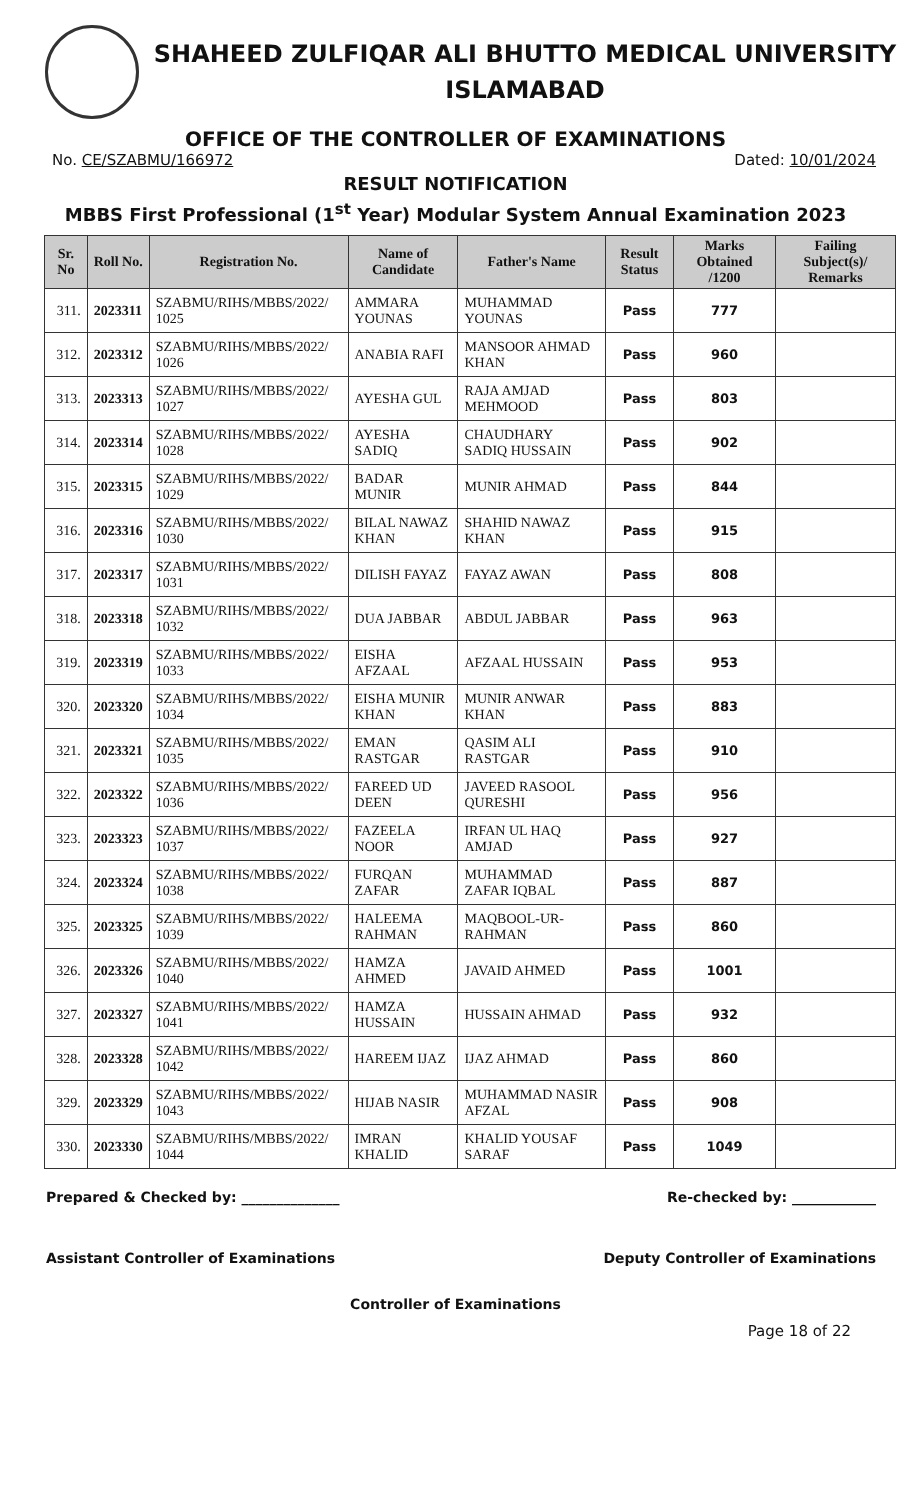SHAHEED ZULFIQAR ALI BHUTTO MEDICAL UNIVERSITY
ISLAMABAD
OFFICE OF THE CONTROLLER OF EXAMINATIONS
No. CE/SZABMU/166972 Dated: 10/01/2024
RESULT NOTIFICATION
MBBS First Professional (1<sup>st</sup> Year) Modular System Annual Examination 2023
| Sr. No | Roll No. | Registration No. | Name of Candidate | Father's Name | Result Status | Marks Obtained /1200 | Failing Subject(s)/ Remarks |
| --- | --- | --- | --- | --- | --- | --- | --- |
| 311. | 2023311 | SZABMU/RIHS/MBBS/2022/ 1025 | AMMARA YOUNAS | MUHAMMAD YOUNAS | Pass | 777 | |
| 312. | 2023312 | SZABMU/RIHS/MBBS/2022/ 1026 | ANABIA RAFI | MANSOOR AHMAD KHAN | Pass | 960 | |
| 313. | 2023313 | SZABMU/RIHS/MBBS/2022/ 1027 | AYESHA GUL | RAJA AMJAD MEHMOOD | Pass | 803 | |
| 314. | 2023314 | SZABMU/RIHS/MBBS/2022/ 1028 | AYESHA SADIQ | CHAUDHARY SADIQ HUSSAIN | Pass | 902 | |
| 315. | 2023315 | SZABMU/RIHS/MBBS/2022/ 1029 | BADAR MUNIR | MUNIR AHMAD | Pass | 844 | |
| 316. | 2023316 | SZABMU/RIHS/MBBS/2022/ 1030 | BILAL NAWAZ KHAN | SHAHID NAWAZ KHAN | Pass | 915 | |
| 317. | 2023317 | SZABMU/RIHS/MBBS/2022/ 1031 | DILISH FAYAZ | FAYAZ AWAN | Pass | 808 | |
| 318. | 2023318 | SZABMU/RIHS/MBBS/2022/ 1032 | DUA JABBAR | ABDUL JABBAR | Pass | 963 | |
| 319. | 2023319 | SZABMU/RIHS/MBBS/2022/ 1033 | EISHA AFZAAL | AFZAAL HUSSAIN | Pass | 953 | |
| 320. | 2023320 | SZABMU/RIHS/MBBS/2022/ 1034 | EISHA MUNIR KHAN | MUNIR ANWAR KHAN | Pass | 883 | |
| 321. | 2023321 | SZABMU/RIHS/MBBS/2022/ 1035 | EMAN RASTGAR | QASIM ALI RASTGAR | Pass | 910 | |
| 322. | 2023322 | SZABMU/RIHS/MBBS/2022/ 1036 | FAREED UD DEEN | JAVEED RASOOL QURESHI | Pass | 956 | |
| 323. | 2023323 | SZABMU/RIHS/MBBS/2022/ 1037 | FAZEELA NOOR | IRFAN UL HAQ AMJAD | Pass | 927 | |
| 324. | 2023324 | SZABMU/RIHS/MBBS/2022/ 1038 | FURQAN ZAFAR | MUHAMMAD ZAFAR IQBAL | Pass | 887 | |
| 325. | 2023325 | SZABMU/RIHS/MBBS/2022/ 1039 | HALEEMA RAHMAN | MAQBOOL-UR-RAHMAN | Pass | 860 | |
| 326. | 2023326 | SZABMU/RIHS/MBBS/2022/ 1040 | HAMZA AHMED | JAVAID AHMED | Pass | 1001 | |
| 327. | 2023327 | SZABMU/RIHS/MBBS/2022/ 1041 | HAMZA HUSSAIN | HUSSAIN AHMAD | Pass | 932 | |
| 328. | 2023328 | SZABMU/RIHS/MBBS/2022/ 1042 | HAREEM IJAZ | IJAZ AHMAD | Pass | 860 | |
| 329. | 2023329 | SZABMU/RIHS/MBBS/2022/ 1043 | HIJAB NASIR | MUHAMMAD NASIR AFZAL | Pass | 908 | |
| 330. | 2023330 | SZABMU/RIHS/MBBS/2022/ 1044 | IMRAN KHALID | KHALID YOUSAF SARAF | Pass | 1049 | |
Prepared & Checked by: ______________ Re-checked by: ____________
Assistant Controller of Examinations Deputy Controller of Examinations
Controller of Examinations
Page 18 of 22